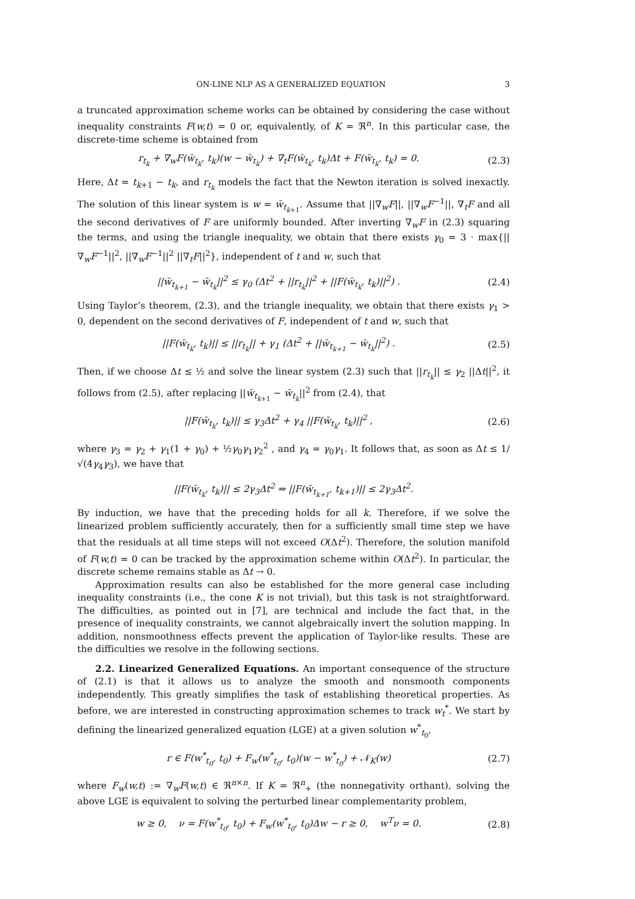ON-LINE NLP AS A GENERALIZED EQUATION 3
a truncated approximation scheme works can be obtained by considering the case without inequality constraints F(w,t) = 0 or, equivalently, of K = ℜ<sup>n</sup>. In this particular case, the discrete-time scheme is obtained from
r<sub>t<sub>k</sub></sub> + ∇<sub>w</sub>F(w̄<sub>t<sub>k</sub></sub>, t<sub>k</sub>)(w − w̄<sub>t<sub>k</sub></sub>) + ∇<sub>t</sub>F(w̄<sub>t<sub>k</sub></sub>, t<sub>k</sub>)Δt + F(w̄<sub>t<sub>k</sub></sub>, t<sub>k</sub>) = 0. (2.3)
Here, Δt = t<sub>k+1</sub> − t<sub>k</sub>, and r<sub>t<sub>k</sub></sub> models the fact that the Newton iteration is solved inexactly. The solution of this linear system is w = w̄<sub>t<sub>k+1</sub></sub>. Assume that ||∇<sub>w</sub>F||, ||∇<sub>w</sub>F<sup>−1</sup>||, ∇<sub>t</sub>F and all the second derivatives of F are uniformly bounded. After inverting ∇<sub>w</sub>F in (2.3) squaring the terms, and using the triangle inequality, we obtain that there exists γ<sub>0</sub> = 3 · max{||∇<sub>w</sub>F<sup>−1</sup>||<sup>2</sup>, ||∇<sub>w</sub>F<sup>−1</sup>||<sup>2</sup> ||∇<sub>t</sub>F||<sup>2</sup>}, independent of t and w, such that
||w̄<sub>t<sub>k+1</sub></sub> − w̄<sub>t<sub>k</sub></sub>||<sup>2</sup> ≤ γ<sub>0</sub> (Δt<sup>2</sup> + ||r<sub>t<sub>k</sub></sub>||<sup>2</sup> + ||F(w̄<sub>t<sub>k</sub></sub>, t<sub>k</sub>)||<sup>2</sup>) . (2.4)
Using Taylor’s theorem, (2.3), and the triangle inequality, we obtain that there exists γ<sub>1</sub> > 0, dependent on the second derivatives of F, independent of t and w, such that
||F(w̄<sub>t<sub>k</sub></sub>, t<sub>k</sub>)|| ≤ ||r<sub>t<sub>k</sub></sub>|| + γ<sub>1</sub> (Δt<sup>2</sup> + ||w̄<sub>t<sub>k+1</sub></sub> − w̄<sub>t<sub>k</sub></sub>||<sup>2</sup>) . (2.5)
Then, if we choose Δt ≤ ½ and solve the linear system (2.3) such that ||r<sub>t<sub>k</sub></sub>|| ≤ γ<sub>2</sub> ||Δt||<sup>2</sup>, it follows from (2.5), after replacing ||w̄<sub>t<sub>k+1</sub></sub> − w̄<sub>t<sub>k</sub></sub>||<sup>2</sup> from (2.4), that
||F(w̄<sub>t<sub>k</sub></sub>, t<sub>k</sub>)|| ≤ γ<sub>3</sub>Δt<sup>2</sup> + γ<sub>4</sub> ||F(w̄<sub>t<sub>k</sub></sub>, t<sub>k</sub>)||<sup>2</sup> , (2.6)
where γ<sub>3</sub> = γ<sub>2</sub> + γ<sub>1</sub>(1 + γ<sub>0</sub>) + ½γ<sub>0</sub>γ<sub>1</sub>γ<sub>2</sub><sup>2</sup> , and γ<sub>4</sub> = γ<sub>0</sub>γ<sub>1</sub>. It follows that, as soon as Δt ≤ 1/√(4γ<sub>4</sub>γ<sub>3</sub>), we have that
||F(w̄<sub>t<sub>k</sub></sub>, t<sub>k</sub>)|| ≤ 2γ<sub>3</sub>Δt<sup>2</sup> ⇒ ||F(w̄<sub>t<sub>k+1</sub></sub>, t<sub>k+1</sub>)|| ≤ 2γ<sub>3</sub>Δt<sup>2</sup>.
By induction, we have that the preceding holds for all k. Therefore, if we solve the linearized problem sufficiently accurately, then for a sufficiently small time step we have that the residuals at all time steps will not exceed O(Δt<sup>2</sup>). Therefore, the solution manifold of F(w,t) = 0 can be tracked by the approximation scheme within O(Δt<sup>2</sup>). In particular, the discrete scheme remains stable as Δt → 0.
Approximation results can also be established for the more general case including inequality constraints (i.e., the cone K is not trivial), but this task is not straightforward. The difficulties, as pointed out in [7], are technical and include the fact that, in the presence of inequality constraints, we cannot algebraically invert the solution mapping. In addition, nonsmoothness effects prevent the application of Taylor-like results. These are the difficulties we resolve in the following sections.
2.2. Linearized Generalized Equations. An important consequence of the structure of (2.1) is that it allows us to analyze the smooth and nonsmooth components independently. This greatly simplifies the task of establishing theoretical properties. As before, we are interested in constructing approximation schemes to track w<sub>t</sub><sup>*</sup>. We start by defining the linearized generalized equation (LGE) at a given solution w<sup>*</sup><sub>t<sub>0</sub></sub>,
r ∈ F(w<sup>*</sup><sub>t<sub>0</sub></sub>, t<sub>0</sub>) + F<sub>w</sub>(w<sup>*</sup><sub>t<sub>0</sub></sub>, t<sub>0</sub>)(w − w<sup>*</sup><sub>t<sub>0</sub></sub>) + 𝒩<sub>K</sub>(w) (2.7)
where F<sub>w</sub>(w,t) := ∇<sub>w</sub>F(w,t) ∈ ℜ<sup>n×n</sup>. If K = ℜ<sup>n</sup><sub>+</sub> (the nonnegativity orthant), solving the above LGE is equivalent to solving the perturbed linear complementarity problem,
w ≥ 0, ν = F(w<sup>*</sup><sub>t<sub>0</sub></sub>, t<sub>0</sub>) + F<sub>w</sub>(w<sup>*</sup><sub>t<sub>0</sub></sub>, t<sub>0</sub>)Δw − r ≥ 0, w<sup>T</sup>ν = 0. (2.8)